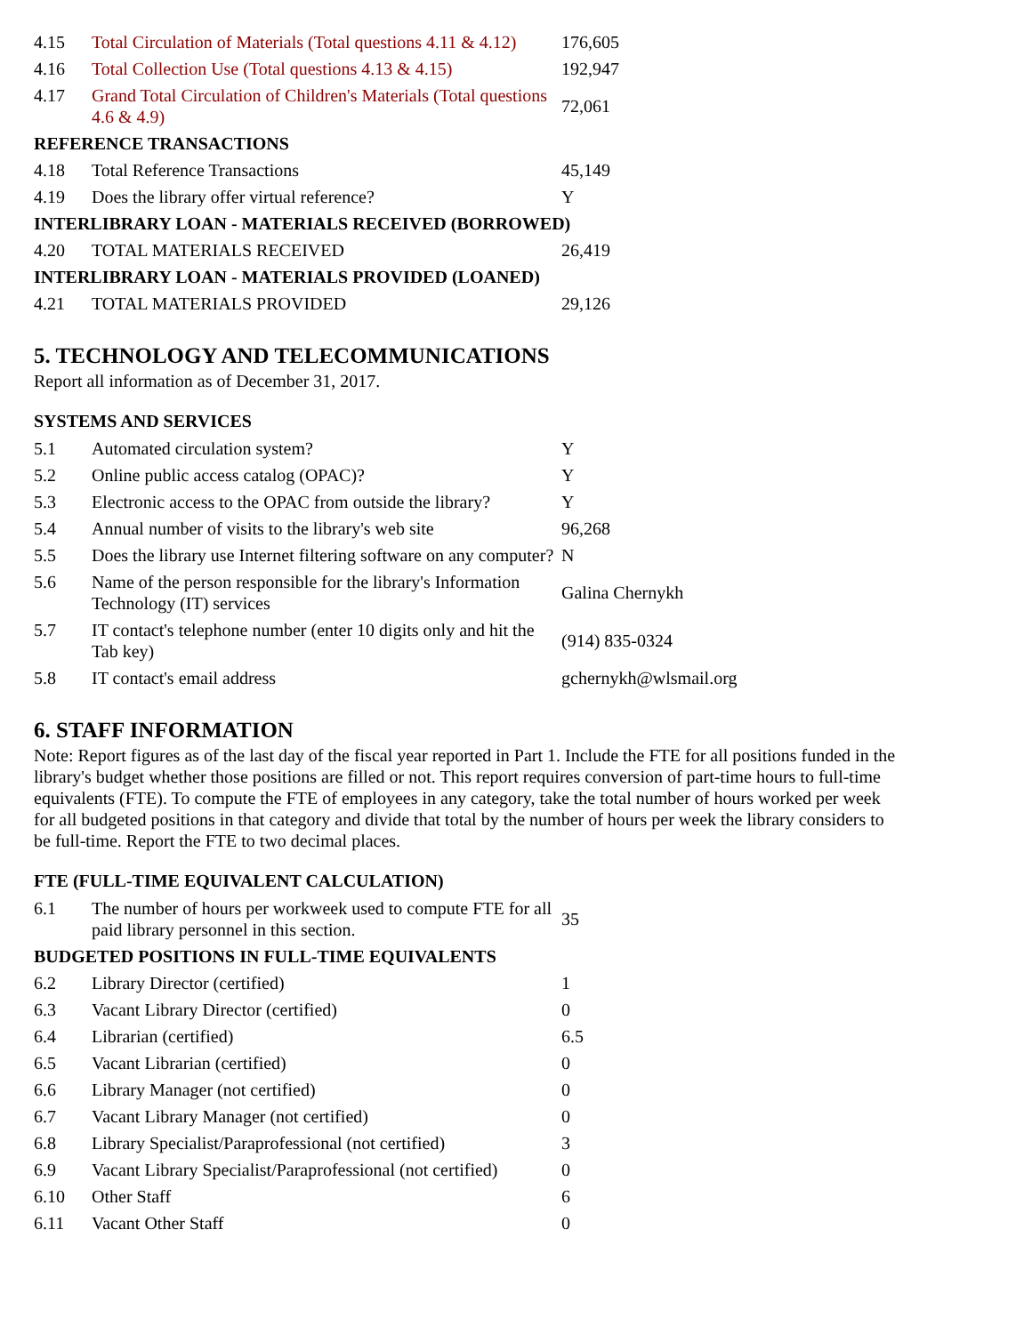| 4.15 | Total Circulation of Materials (Total questions 4.11 & 4.12) | 176,605 |
| 4.16 | Total Collection Use (Total questions 4.13 & 4.15) | 192,947 |
| 4.17 | Grand Total Circulation of Children's Materials (Total questions 4.6 & 4.9) | 72,061 |
| REFERENCE TRANSACTIONS | | |
| 4.18 | Total Reference Transactions | 45,149 |
| 4.19 | Does the library offer virtual reference? | Y |
| INTERLIBRARY LOAN - MATERIALS RECEIVED (BORROWED) | | |
| 4.20 | TOTAL MATERIALS RECEIVED | 26,419 |
| INTERLIBRARY LOAN - MATERIALS PROVIDED (LOANED) | | |
| 4.21 | TOTAL MATERIALS PROVIDED | 29,126 |
5. TECHNOLOGY AND TELECOMMUNICATIONS
Report all information as of December 31, 2017.
SYSTEMS AND SERVICES
| 5.1 | Automated circulation system? | Y |
| 5.2 | Online public access catalog (OPAC)? | Y |
| 5.3 | Electronic access to the OPAC from outside the library? | Y |
| 5.4 | Annual number of visits to the library's web site | 96,268 |
| 5.5 | Does the library use Internet filtering software on any computer? | N |
| 5.6 | Name of the person responsible for the library's Information Technology (IT) services | Galina Chernykh |
| 5.7 | IT contact's telephone number (enter 10 digits only and hit the Tab key) | (914) 835-0324 |
| 5.8 | IT contact's email address | gchernykh@wlsmail.org |
6. STAFF INFORMATION
Note: Report figures as of the last day of the fiscal year reported in Part 1. Include the FTE for all positions funded in the library's budget whether those positions are filled or not. This report requires conversion of part-time hours to full-time equivalents (FTE). To compute the FTE of employees in any category, take the total number of hours worked per week for all budgeted positions in that category and divide that total by the number of hours per week the library considers to be full-time. Report the FTE to two decimal places.
FTE (FULL-TIME EQUIVALENT CALCULATION)
| 6.1 | The number of hours per workweek used to compute FTE for all paid library personnel in this section. | 35 |
| BUDGETED POSITIONS IN FULL-TIME EQUIVALENTS | | |
| 6.2 | Library Director (certified) | 1 |
| 6.3 | Vacant Library Director (certified) | 0 |
| 6.4 | Librarian (certified) | 6.5 |
| 6.5 | Vacant Librarian (certified) | 0 |
| 6.6 | Library Manager (not certified) | 0 |
| 6.7 | Vacant Library Manager (not certified) | 0 |
| 6.8 | Library Specialist/Paraprofessional (not certified) | 3 |
| 6.9 | Vacant Library Specialist/Paraprofessional (not certified) | 0 |
| 6.10 | Other Staff | 6 |
| 6.11 | Vacant Other Staff | 0 |